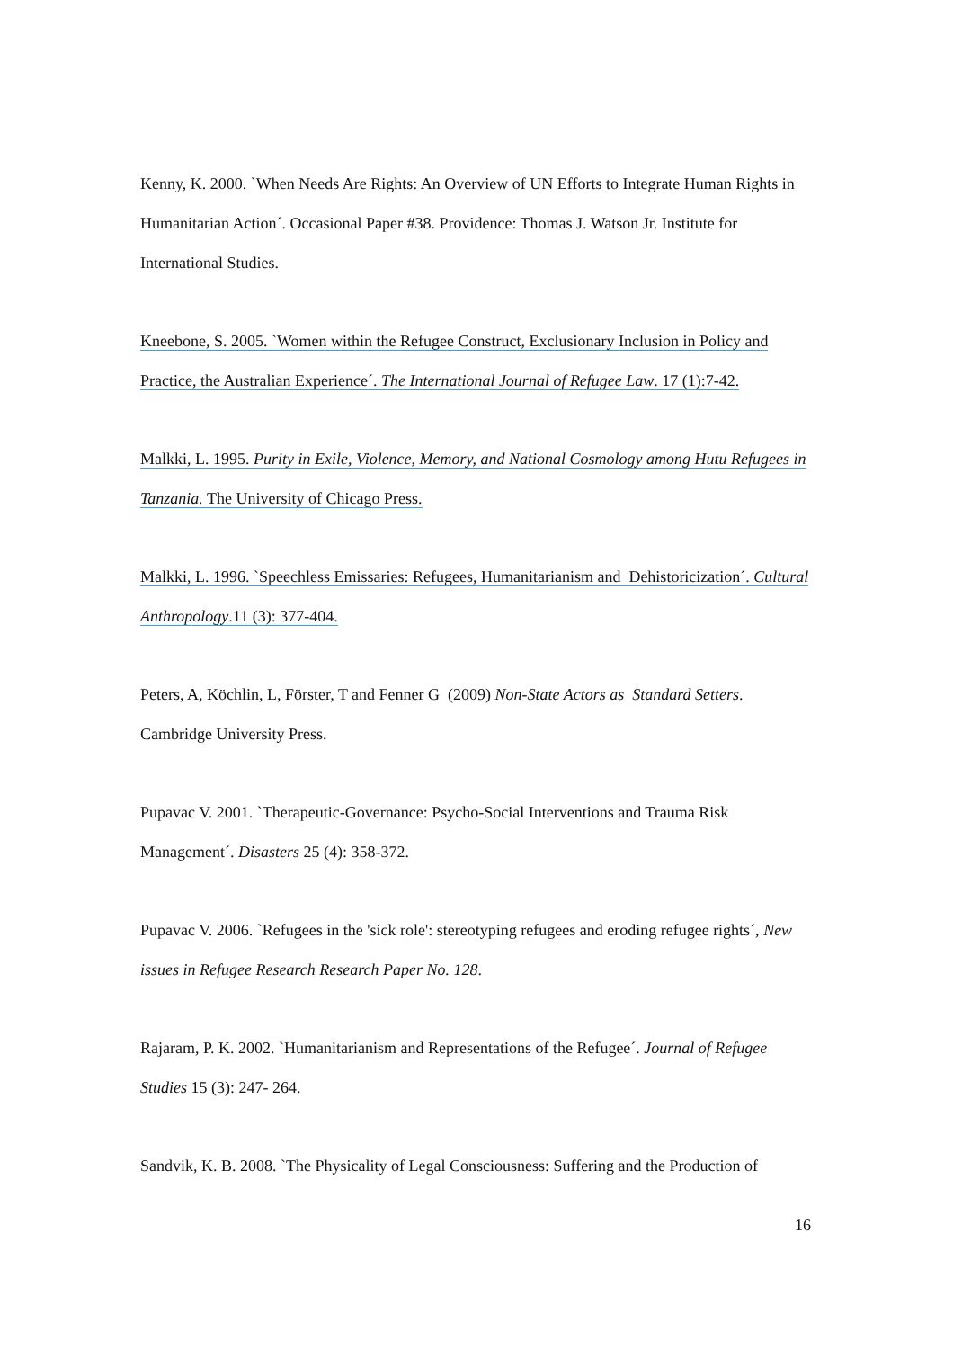Kenny, K. 2000. `When Needs Are Rights: An Overview of UN Efforts to Integrate Human Rights in Humanitarian Action´. Occasional Paper #38. Providence: Thomas J. Watson Jr. Institute for International Studies.
Kneebone, S. 2005. `Women within the Refugee Construct, Exclusionary Inclusion in Policy and Practice, the Australian Experience´. The International Journal of Refugee Law. 17 (1):7-42.
Malkki, L. 1995. Purity in Exile, Violence, Memory, and National Cosmology among Hutu Refugees in Tanzania. The University of Chicago Press.
Malkki, L. 1996. `Speechless Emissaries: Refugees, Humanitarianism and Dehistoricization´. Cultural Anthropology.11 (3): 377-404.
Peters, A, Köchlin, L, Förster, T and Fenner G (2009) Non-State Actors as Standard Setters. Cambridge University Press.
Pupavac V. 2001. `Therapeutic-Governance: Psycho-Social Interventions and Trauma Risk Management´. Disasters 25 (4): 358-372.
Pupavac V. 2006. `Refugees in the 'sick role': stereotyping refugees and eroding refugee rights´, New issues in Refugee Research Research Paper No. 128.
Rajaram, P. K. 2002. `Humanitarianism and Representations of the Refugee´. Journal of Refugee Studies 15 (3): 247- 264.
Sandvik, K. B. 2008. `The Physicality of Legal Consciousness: Suffering and the Production of
16